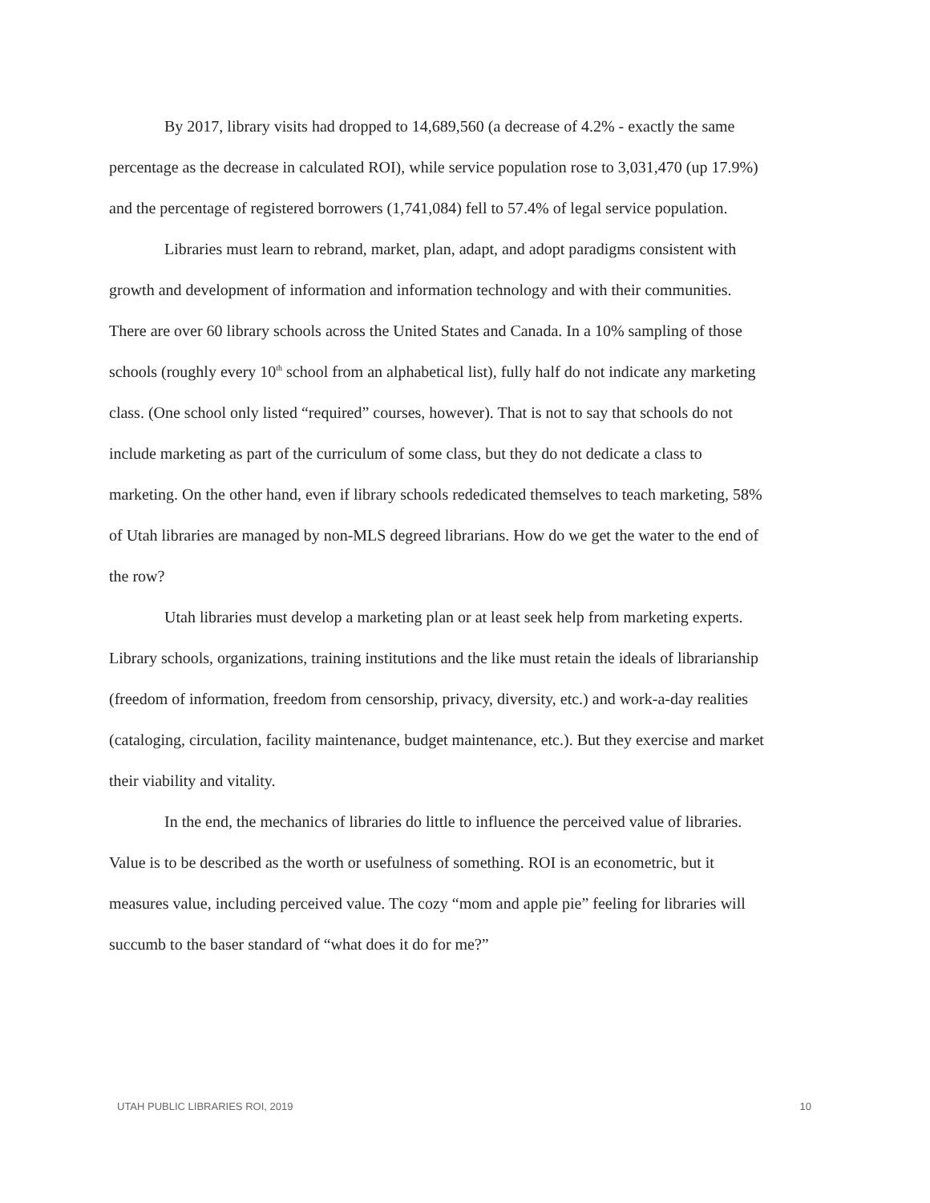By 2017, library visits had dropped to 14,689,560 (a decrease of 4.2% - exactly the same percentage as the decrease in calculated ROI), while service population rose to 3,031,470 (up 17.9%) and the percentage of registered borrowers (1,741,084) fell to 57.4% of legal service population.
Libraries must learn to rebrand, market, plan, adapt, and adopt paradigms consistent with growth and development of information and information technology and with their communities. There are over 60 library schools across the United States and Canada. In a 10% sampling of those schools (roughly every 10<sup>th</sup> school from an alphabetical list), fully half do not indicate any marketing class. (One school only listed “required” courses, however). That is not to say that schools do not include marketing as part of the curriculum of some class, but they do not dedicate a class to marketing. On the other hand, even if library schools rededicated themselves to teach marketing, 58% of Utah libraries are managed by non-MLS degreed librarians. How do we get the water to the end of the row?
Utah libraries must develop a marketing plan or at least seek help from marketing experts. Library schools, organizations, training institutions and the like must retain the ideals of librarianship (freedom of information, freedom from censorship, privacy, diversity, etc.) and work-a-day realities (cataloging, circulation, facility maintenance, budget maintenance, etc.). But they exercise and market their viability and vitality.
In the end, the mechanics of libraries do little to influence the perceived value of libraries. Value is to be described as the worth or usefulness of something. ROI is an econometric, but it measures value, including perceived value. The cozy “mom and apple pie” feeling for libraries will succumb to the baser standard of “what does it do for me?”
UTAH PUBLIC LIBRARIES ROI, 2019 10